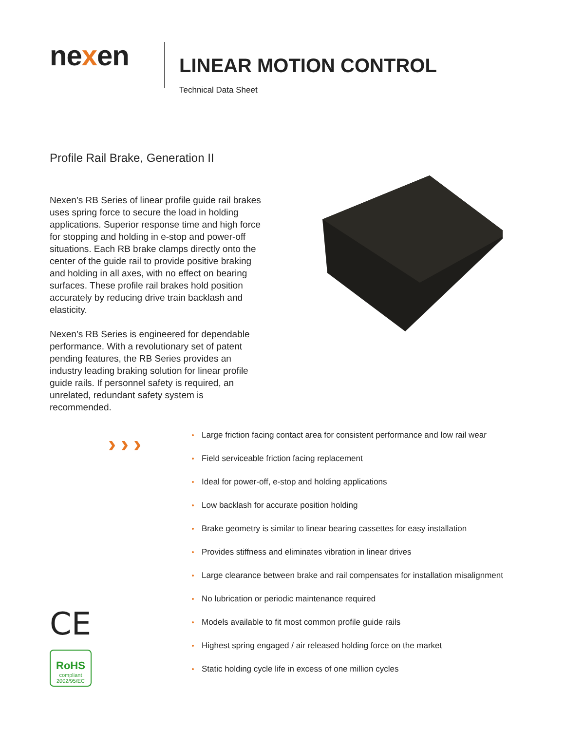nexen
LINEAR MOTION CONTROL
Technical Data Sheet
Profile Rail Brake, Generation II
Nexen’s RB Series of linear profile guide rail brakes uses spring force to secure the load in holding applications. Superior response time and high force for stopping and holding in e-stop and power-off situations. Each RB brake clamps directly onto the center of the guide rail to provide positive braking and holding in all axes, with no effect on bearing surfaces. These profile rail brakes hold position accurately by reducing drive train backlash and elasticity.
Nexen’s RB Series is engineered for dependable performance. With a revolutionary set of patent pending features, the RB Series provides an industry leading braking solution for linear profile guide rails. If personnel safety is required, an unrelated, redundant safety system is recommended.
›››
CE
RoHS
compliant
2002/95/EC
Large friction facing contact area for consistent performance and low rail wear
Field serviceable friction facing replacement
Ideal for power-off, e-stop and holding applications
Low backlash for accurate position holding
Brake geometry is similar to linear bearing cassettes for easy installation
Provides stiffness and eliminates vibration in linear drives
Large clearance between brake and rail compensates for installation misalignment
No lubrication or periodic maintenance required
Models available to fit most common profile guide rails
Highest spring engaged / air released holding force on the market
Static holding cycle life in excess of one million cycles